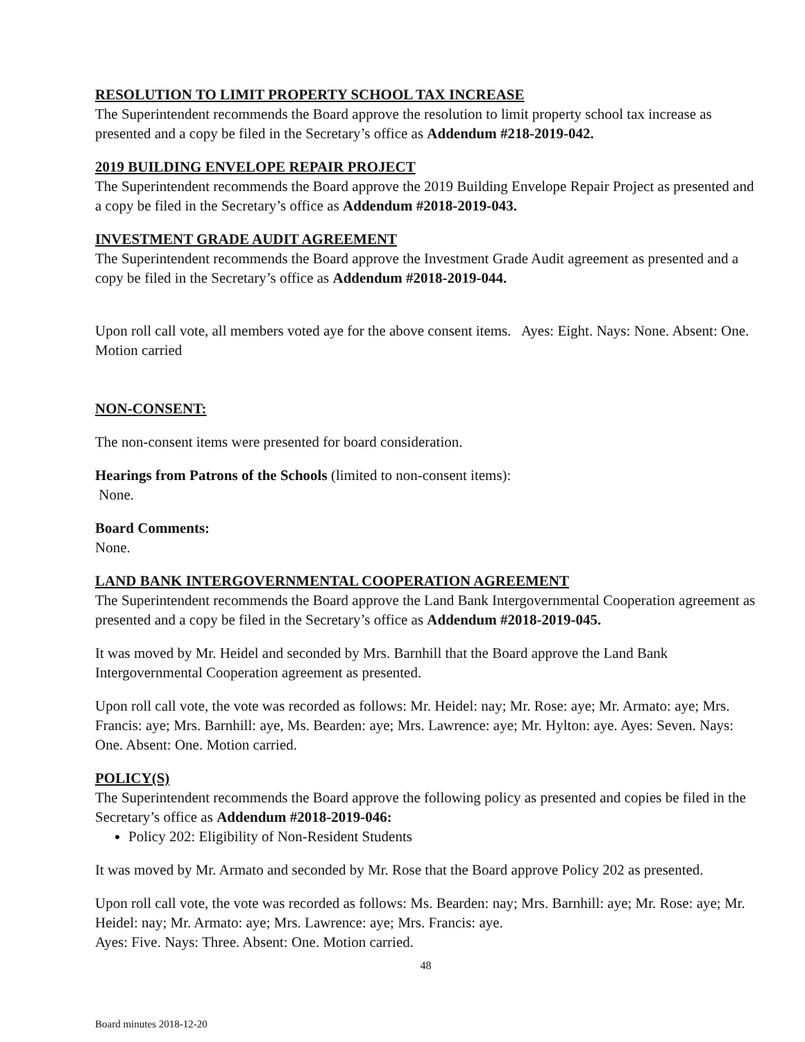RESOLUTION TO LIMIT PROPERTY SCHOOL TAX INCREASE
The Superintendent recommends the Board approve the resolution to limit property school tax increase as presented and a copy be filed in the Secretary’s office as Addendum #218-2019-042.
2019 BUILDING ENVELOPE REPAIR PROJECT
The Superintendent recommends the Board approve the 2019 Building Envelope Repair Project as presented and a copy be filed in the Secretary’s office as Addendum #2018-2019-043.
INVESTMENT GRADE AUDIT AGREEMENT
The Superintendent recommends the Board approve the Investment Grade Audit agreement as presented and a copy be filed in the Secretary’s office as Addendum #2018-2019-044.
Upon roll call vote, all members voted aye for the above consent items. Ayes: Eight. Nays: None. Absent: One. Motion carried
NON-CONSENT:
The non-consent items were presented for board consideration.
Hearings from Patrons of the Schools (limited to non-consent items):
None.
Board Comments:
None.
LAND BANK INTERGOVERNMENTAL COOPERATION AGREEMENT
The Superintendent recommends the Board approve the Land Bank Intergovernmental Cooperation agreement as presented and a copy be filed in the Secretary’s office as Addendum #2018-2019-045.
It was moved by Mr. Heidel and seconded by Mrs. Barnhill that the Board approve the Land Bank Intergovernmental Cooperation agreement as presented.
Upon roll call vote, the vote was recorded as follows: Mr. Heidel: nay; Mr. Rose: aye; Mr. Armato: aye; Mrs. Francis: aye; Mrs. Barnhill: aye, Ms. Bearden: aye; Mrs. Lawrence: aye; Mr. Hylton: aye. Ayes: Seven. Nays: One. Absent: One. Motion carried.
POLICY(S)
The Superintendent recommends the Board approve the following policy as presented and copies be filed in the Secretary’s office as Addendum #2018-2019-046:
Policy 202: Eligibility of Non-Resident Students
It was moved by Mr. Armato and seconded by Mr. Rose that the Board approve Policy 202 as presented.
Upon roll call vote, the vote was recorded as follows: Ms. Bearden: nay; Mrs. Barnhill: aye; Mr. Rose: aye; Mr. Heidel: nay; Mr. Armato: aye; Mrs. Lawrence: aye; Mrs. Francis: aye.
Ayes: Five. Nays: Three. Absent: One. Motion carried.
48
Board minutes 2018-12-20